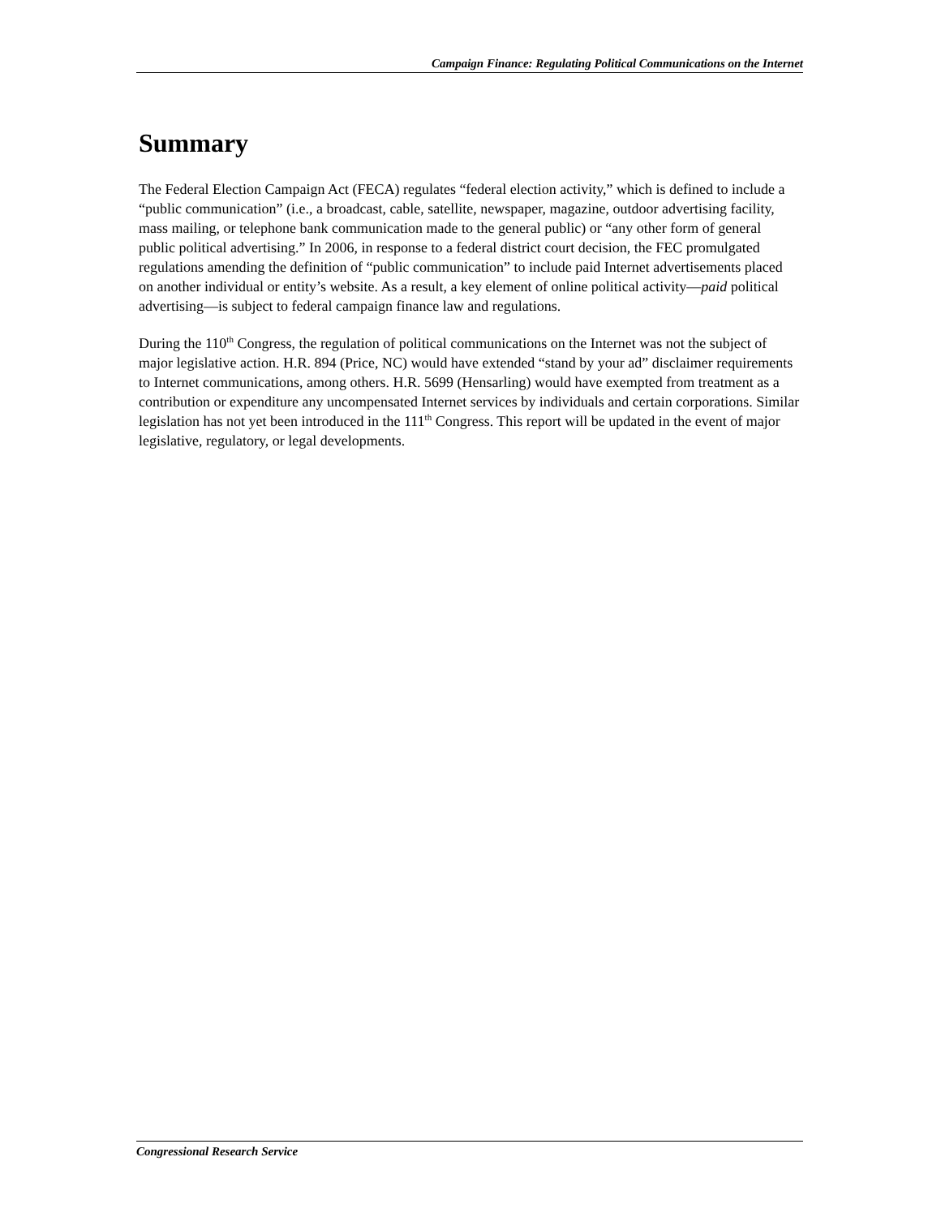Campaign Finance: Regulating Political Communications on the Internet
Summary
The Federal Election Campaign Act (FECA) regulates “federal election activity,” which is defined to include a “public communication” (i.e., a broadcast, cable, satellite, newspaper, magazine, outdoor advertising facility, mass mailing, or telephone bank communication made to the general public) or “any other form of general public political advertising.” In 2006, in response to a federal district court decision, the FEC promulgated regulations amending the definition of “public communication” to include paid Internet advertisements placed on another individual or entity’s website. As a result, a key element of online political activity—paid political advertising—is subject to federal campaign finance law and regulations.
During the 110<sup>th</sup> Congress, the regulation of political communications on the Internet was not the subject of major legislative action. H.R. 894 (Price, NC) would have extended “stand by your ad” disclaimer requirements to Internet communications, among others. H.R. 5699 (Hensarling) would have exempted from treatment as a contribution or expenditure any uncompensated Internet services by individuals and certain corporations. Similar legislation has not yet been introduced in the 111<sup>th</sup> Congress. This report will be updated in the event of major legislative, regulatory, or legal developments.
Congressional Research Service